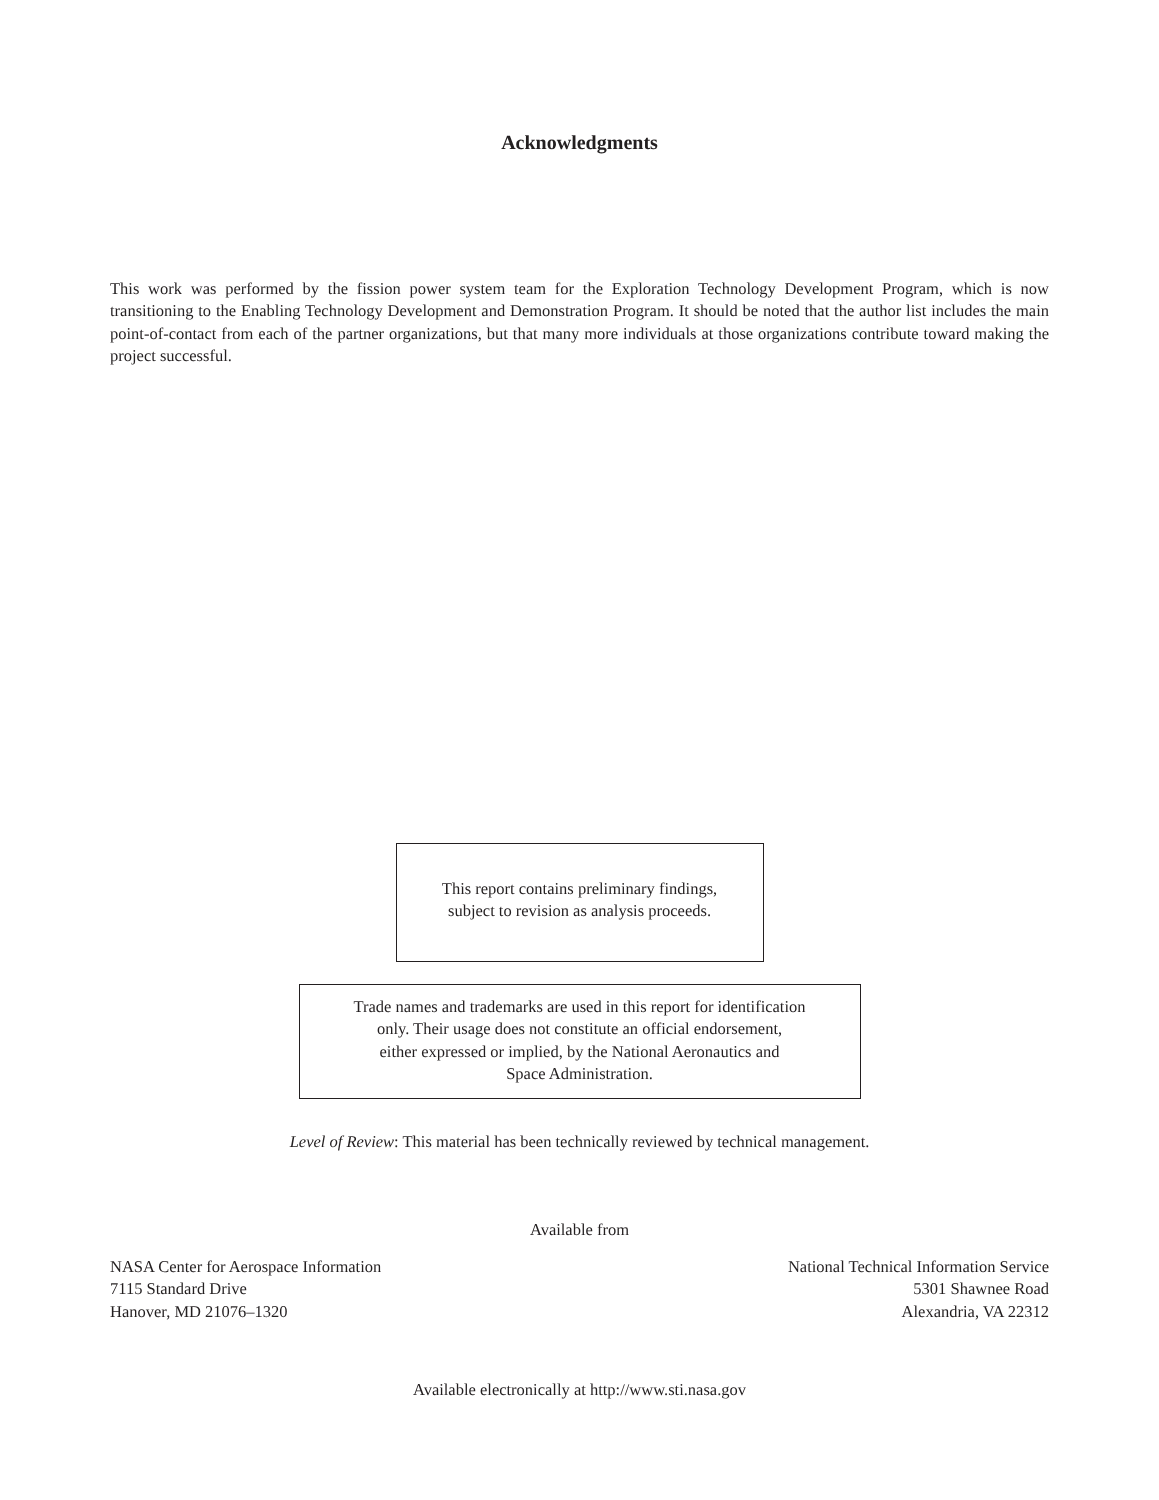Acknowledgments
This work was performed by the fission power system team for the Exploration Technology Development Program, which is now transitioning to the Enabling Technology Development and Demonstration Program. It should be noted that the author list includes the main point-of-contact from each of the partner organizations, but that many more individuals at those organizations contribute toward making the project successful.
This report contains preliminary findings,
subject to revision as analysis proceeds.
Trade names and trademarks are used in this report for identification
only. Their usage does not constitute an official endorsement,
either expressed or implied, by the National Aeronautics and
Space Administration.
Level of Review: This material has been technically reviewed by technical management.
Available from
NASA Center for Aerospace Information
7115 Standard Drive
Hanover, MD 21076–1320
National Technical Information Service
5301 Shawnee Road
Alexandria, VA 22312
Available electronically at http://www.sti.nasa.gov